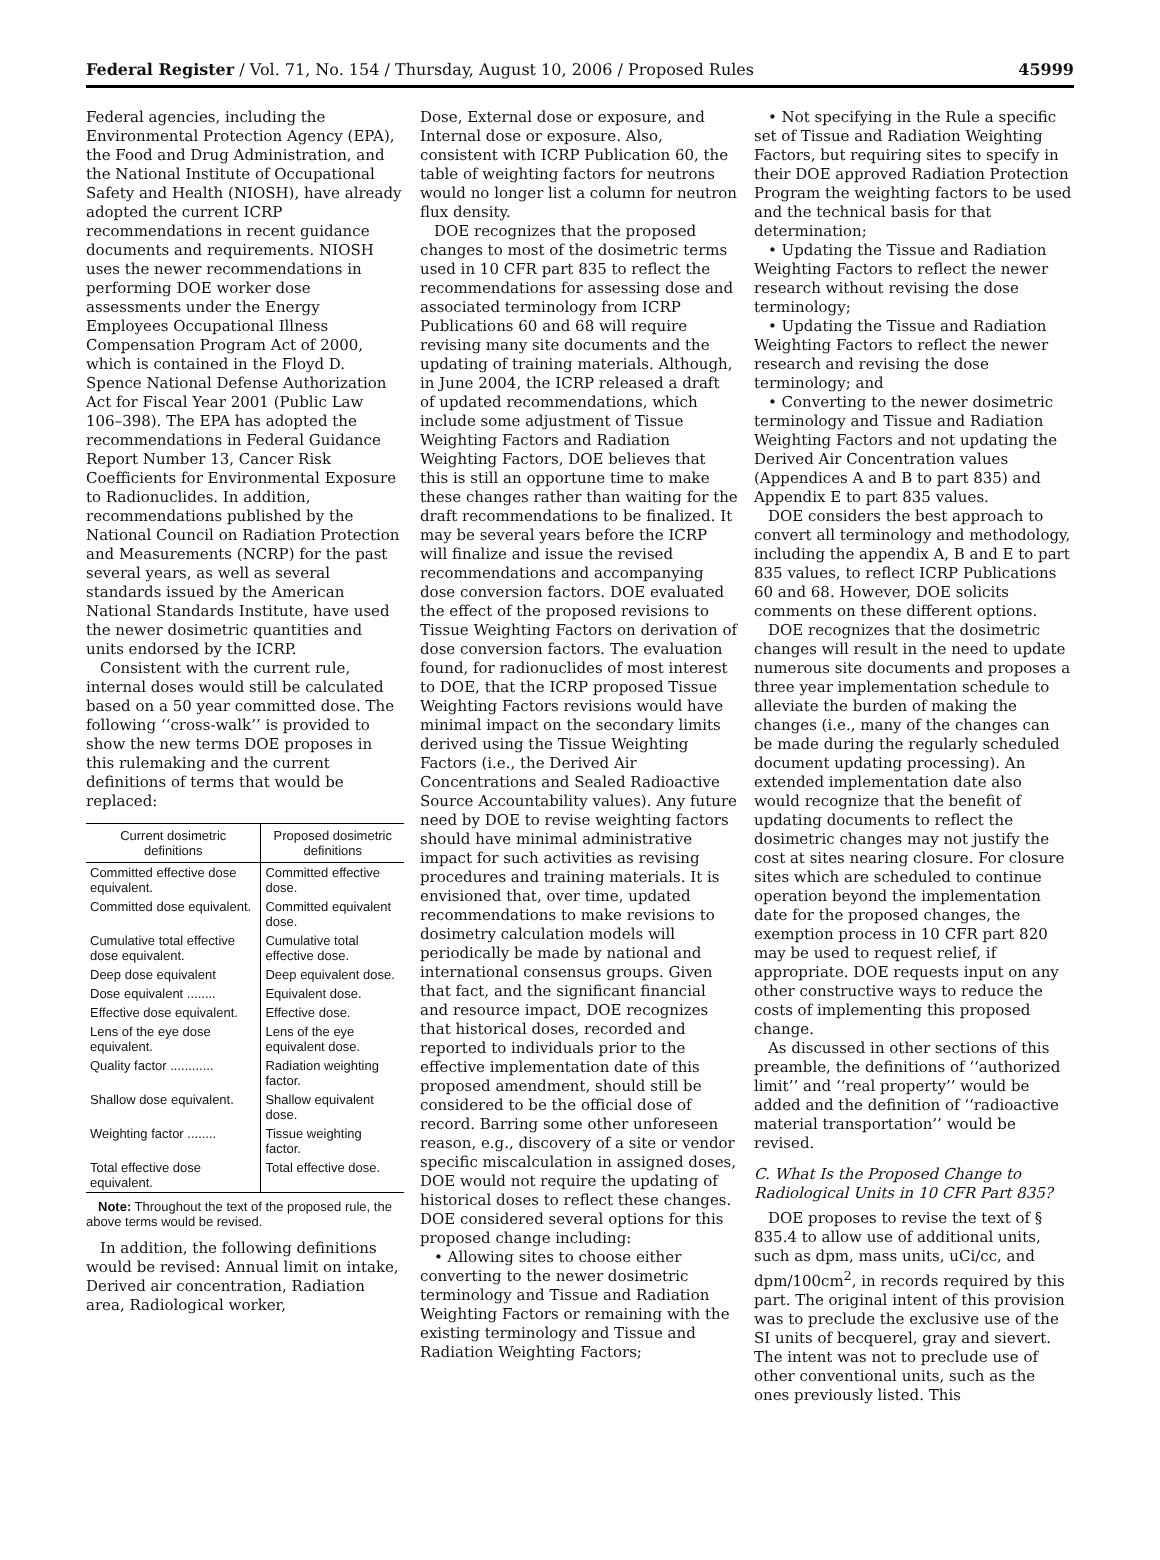Federal Register / Vol. 71, No. 154 / Thursday, August 10, 2006 / Proposed Rules 45999
Federal agencies, including the Environmental Protection Agency (EPA), the Food and Drug Administration, and the National Institute of Occupational Safety and Health (NIOSH), have already adopted the current ICRP recommendations in recent guidance documents and requirements. NIOSH uses the newer recommendations in performing DOE worker dose assessments under the Energy Employees Occupational Illness Compensation Program Act of 2000, which is contained in the Floyd D. Spence National Defense Authorization Act for Fiscal Year 2001 (Public Law 106–398). The EPA has adopted the recommendations in Federal Guidance Report Number 13, Cancer Risk Coefficients for Environmental Exposure to Radionuclides. In addition, recommendations published by the National Council on Radiation Protection and Measurements (NCRP) for the past several years, as well as several standards issued by the American National Standards Institute, have used the newer dosimetric quantities and units endorsed by the ICRP.
Consistent with the current rule, internal doses would still be calculated based on a 50 year committed dose. The following ‘‘cross-walk’’ is provided to show the new terms DOE proposes in this rulemaking and the current definitions of terms that would be replaced:
| Current dosimetric definitions | Proposed dosimetric definitions |
| --- | --- |
| Committed effective dose equivalent. | Committed effective dose. |
| Committed dose equivalent. | Committed equivalent dose. |
| Cumulative total effective dose equivalent. | Cumulative total effective dose. |
| Deep dose equivalent | Deep equivalent dose. |
| Dose equivalent ........ | Equivalent dose. |
| Effective dose equivalent. | Effective dose. |
| Lens of the eye dose equivalent. | Lens of the eye equivalent dose. |
| Quality factor ............ | Radiation weighting factor. |
| Shallow dose equivalent. | Shallow equivalent dose. |
| Weighting factor ........ | Tissue weighting factor. |
| Total effective dose equivalent. | Total effective dose. |
Note: Throughout the text of the proposed rule, the above terms would be revised.
In addition, the following definitions would be revised: Annual limit on intake, Derived air concentration, Radiation area, Radiological worker,
Dose, External dose or exposure, and Internal dose or exposure. Also, consistent with ICRP Publication 60, the table of weighting factors for neutrons would no longer list a column for neutron flux density.
DOE recognizes that the proposed changes to most of the dosimetric terms used in 10 CFR part 835 to reflect the recommendations for assessing dose and associated terminology from ICRP Publications 60 and 68 will require revising many site documents and the updating of training materials. Although, in June 2004, the ICRP released a draft of updated recommendations, which include some adjustment of Tissue Weighting Factors and Radiation Weighting Factors, DOE believes that this is still an opportune time to make these changes rather than waiting for the draft recommendations to be finalized. It may be several years before the ICRP will finalize and issue the revised recommendations and accompanying dose conversion factors. DOE evaluated the effect of the proposed revisions to Tissue Weighting Factors on derivation of dose conversion factors. The evaluation found, for radionuclides of most interest to DOE, that the ICRP proposed Tissue Weighting Factors revisions would have minimal impact on the secondary limits derived using the Tissue Weighting Factors (i.e., the Derived Air Concentrations and Sealed Radioactive Source Accountability values). Any future need by DOE to revise weighting factors should have minimal administrative impact for such activities as revising procedures and training materials. It is envisioned that, over time, updated recommendations to make revisions to dosimetry calculation models will periodically be made by national and international consensus groups. Given that fact, and the significant financial and resource impact, DOE recognizes that historical doses, recorded and reported to individuals prior to the effective implementation date of this proposed amendment, should still be considered to be the official dose of record. Barring some other unforeseen reason, e.g., discovery of a site or vendor specific miscalculation in assigned doses, DOE would not require the updating of historical doses to reflect these changes. DOE considered several options for this proposed change including:
• Allowing sites to choose either converting to the newer dosimetric terminology and Tissue and Radiation Weighting Factors or remaining with the existing terminology and Tissue and Radiation Weighting Factors;
• Not specifying in the Rule a specific set of Tissue and Radiation Weighting Factors, but requiring sites to specify in their DOE approved Radiation Protection Program the weighting factors to be used and the technical basis for that determination;
• Updating the Tissue and Radiation Weighting Factors to reflect the newer research without revising the dose terminology;
• Updating the Tissue and Radiation Weighting Factors to reflect the newer research and revising the dose terminology; and
• Converting to the newer dosimetric terminology and Tissue and Radiation Weighting Factors and not updating the Derived Air Concentration values (Appendices A and B to part 835) and Appendix E to part 835 values.
DOE considers the best approach to convert all terminology and methodology, including the appendix A, B and E to part 835 values, to reflect ICRP Publications 60 and 68. However, DOE solicits comments on these different options.
DOE recognizes that the dosimetric changes will result in the need to update numerous site documents and proposes a three year implementation schedule to alleviate the burden of making the changes (i.e., many of the changes can be made during the regularly scheduled document updating processing). An extended implementation date also would recognize that the benefit of updating documents to reflect the dosimetric changes may not justify the cost at sites nearing closure. For closure sites which are scheduled to continue operation beyond the implementation date for the proposed changes, the exemption process in 10 CFR part 820 may be used to request relief, if appropriate. DOE requests input on any other constructive ways to reduce the costs of implementing this proposed change.
As discussed in other sections of this preamble, the definitions of ‘‘authorized limit’’ and ‘‘real property’’ would be added and the definition of ‘‘radioactive material transportation’’ would be revised.
C. What Is the Proposed Change to Radiological Units in 10 CFR Part 835?
DOE proposes to revise the text of § 835.4 to allow use of additional units, such as dpm, mass units, uCi/cc, and dpm/100cm<sup>2</sup>, in records required by this part. The original intent of this provision was to preclude the exclusive use of the SI units of becquerel, gray and sievert. The intent was not to preclude use of other conventional units, such as the ones previously listed. This